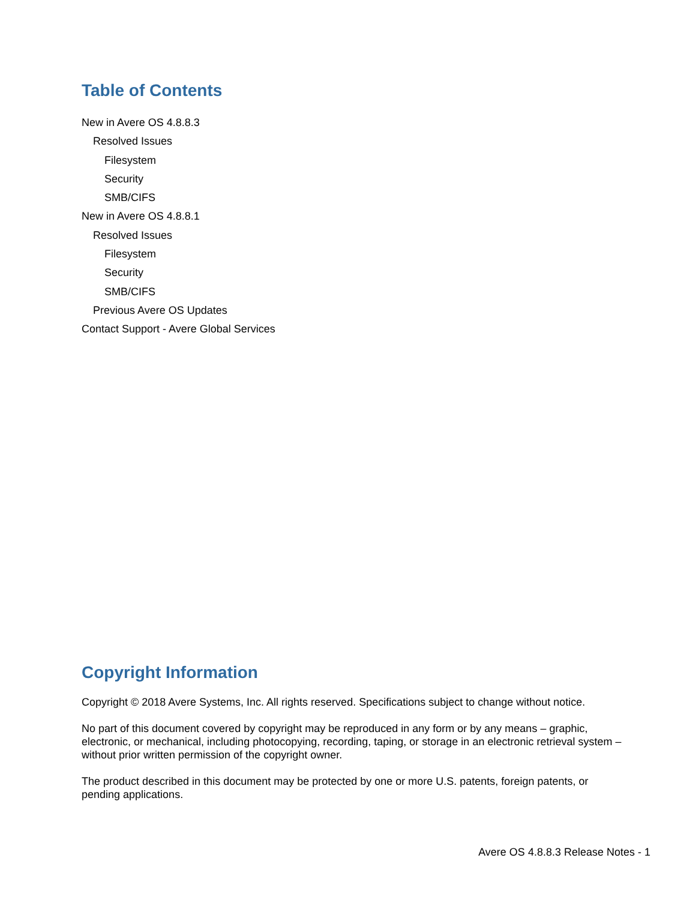Table of Contents
New in Avere OS 4.8.8.3
Resolved Issues
Filesystem
Security
SMB/CIFS
New in Avere OS 4.8.8.1
Resolved Issues
Filesystem
Security
SMB/CIFS
Previous Avere OS Updates
Contact Support - Avere Global Services
Copyright Information
Copyright © 2018 Avere Systems, Inc. All rights reserved. Specifications subject to change without notice.
No part of this document covered by copyright may be reproduced in any form or by any means – graphic, electronic, or mechanical, including photocopying, recording, taping, or storage in an electronic retrieval system – without prior written permission of the copyright owner.
The product described in this document may be protected by one or more U.S. patents, foreign patents, or pending applications.
Avere OS 4.8.8.3 Release Notes - 1